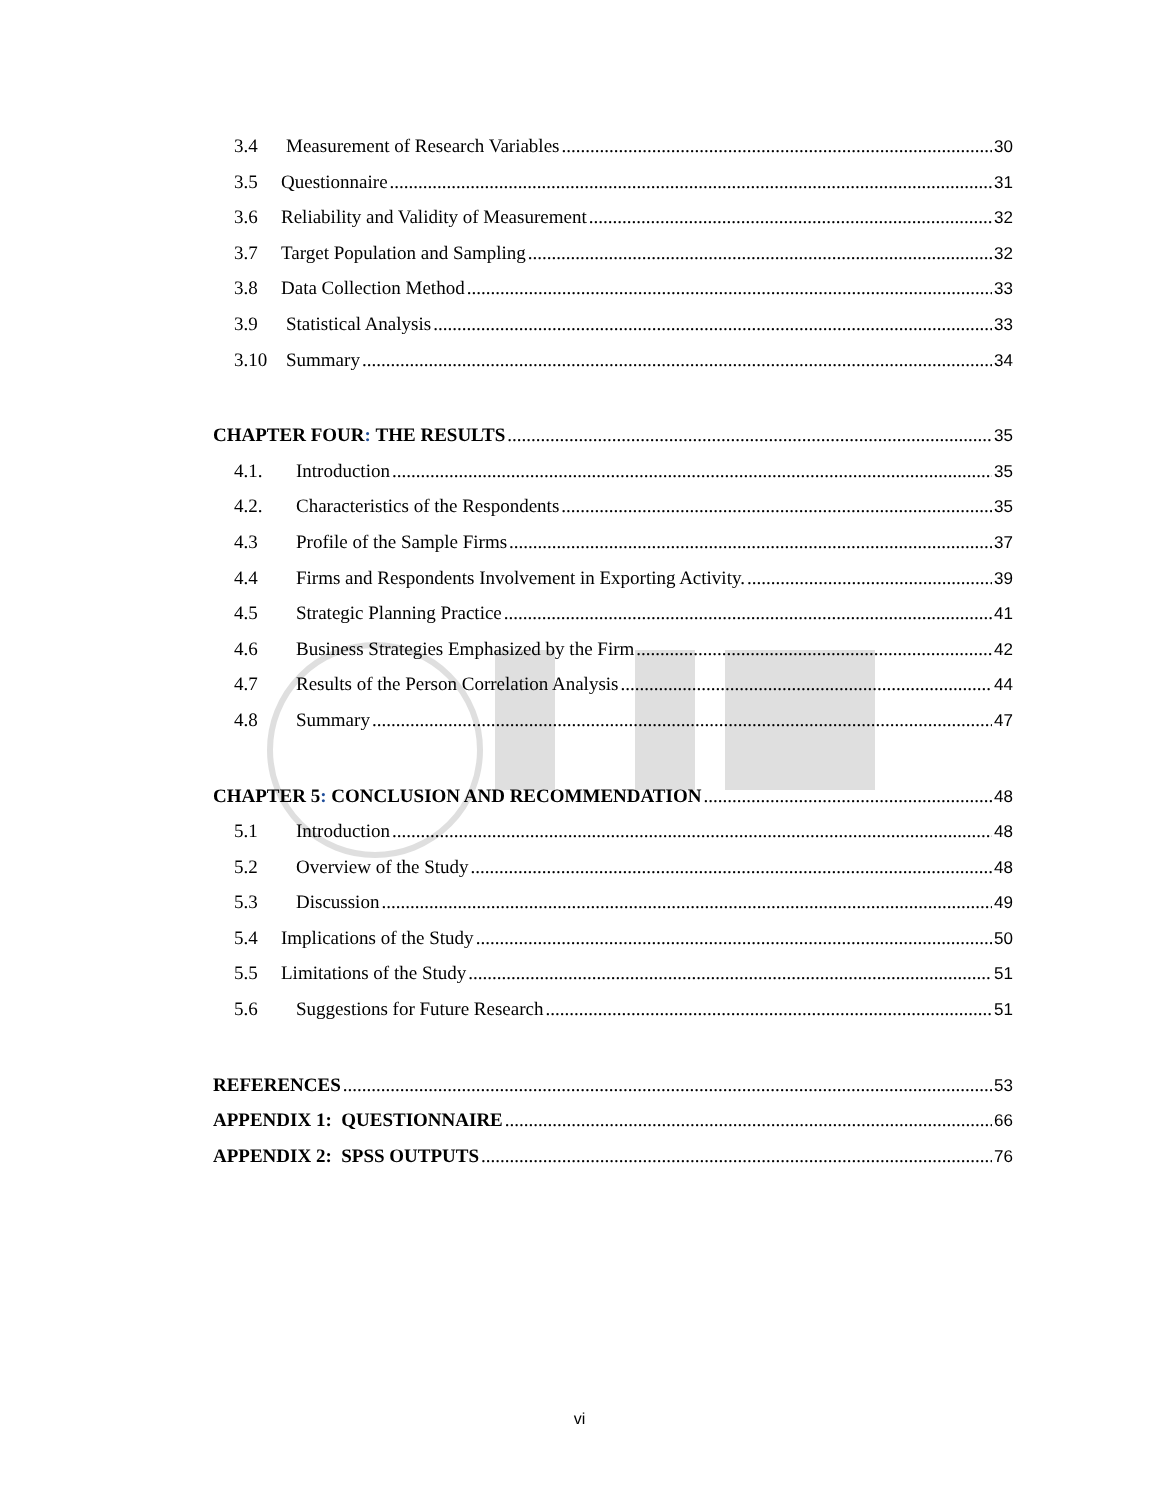3.4 Measurement of Research Variables 30
3.5 Questionnaire 31
3.6 Reliability and Validity of Measurement 32
3.7 Target Population and Sampling 32
3.8 Data Collection Method 33
3.9 Statistical Analysis 33
3.10 Summary 34
CHAPTER FOUR: THE RESULTS 35
4.1. Introduction 35
4.2. Characteristics of the Respondents 35
4.3 Profile of the Sample Firms 37
4.4 Firms and Respondents Involvement in Exporting Activity. 39
4.5 Strategic Planning Practice 41
4.6 Business Strategies Emphasized by the Firm 42
4.7 Results of the Person Correlation Analysis 44
4.8 Summary 47
CHAPTER 5: CONCLUSION AND RECOMMENDATION 48
5.1 Introduction 48
5.2 Overview of the Study 48
5.3 Discussion 49
5.4 Implications of the Study 50
5.5 Limitations of the Study 51
5.6 Suggestions for Future Research 51
REFERENCES 53
APPENDIX 1: QUESTIONNAIRE 66
APPENDIX 2: SPSS OUTPUTS 76
vi